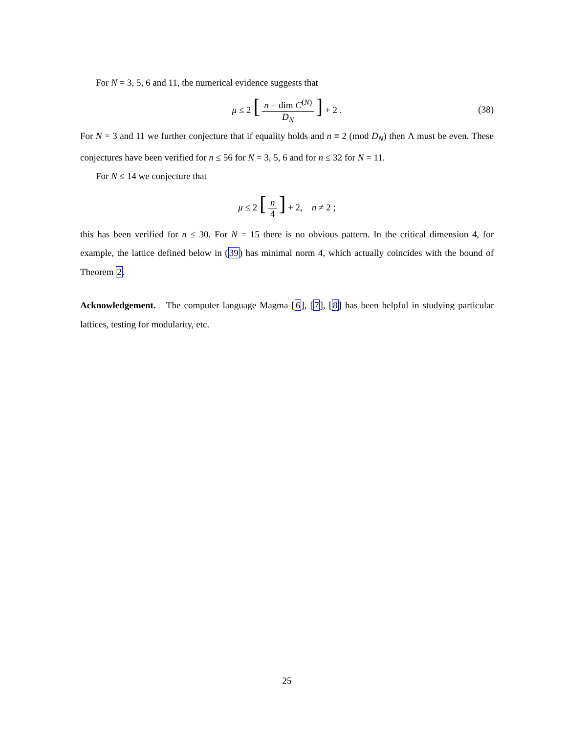For N = 3, 5, 6 and 11, the numerical evidence suggests that
μ ≤ 2 [n − dim C<sup>(N)</sup> D<sub>N</sub>] + 2 . (38)
For N = 3 and 11 we further conjecture that if equality holds and n ≡ 2 (mod D<sub>N</sub>) then Λ must be even. These conjectures have been verified for n ≤ 56 for N = 3, 5, 6 and for n ≤ 32 for N = 11.
For N ≤ 14 we conjecture that
μ ≤ 2 [n 4] + 2, n ≠ 2 ;
this has been verified for n ≤ 30. For N = 15 there is no obvious pattern. In the critical dimension 4, for example, the lattice defined below in (39) has minimal norm 4, which actually coincides with the bound of Theorem 2.
Acknowledgement. The computer language Magma [6], [7], [8] has been helpful in studying particular lattices, testing for modularity, etc.
25